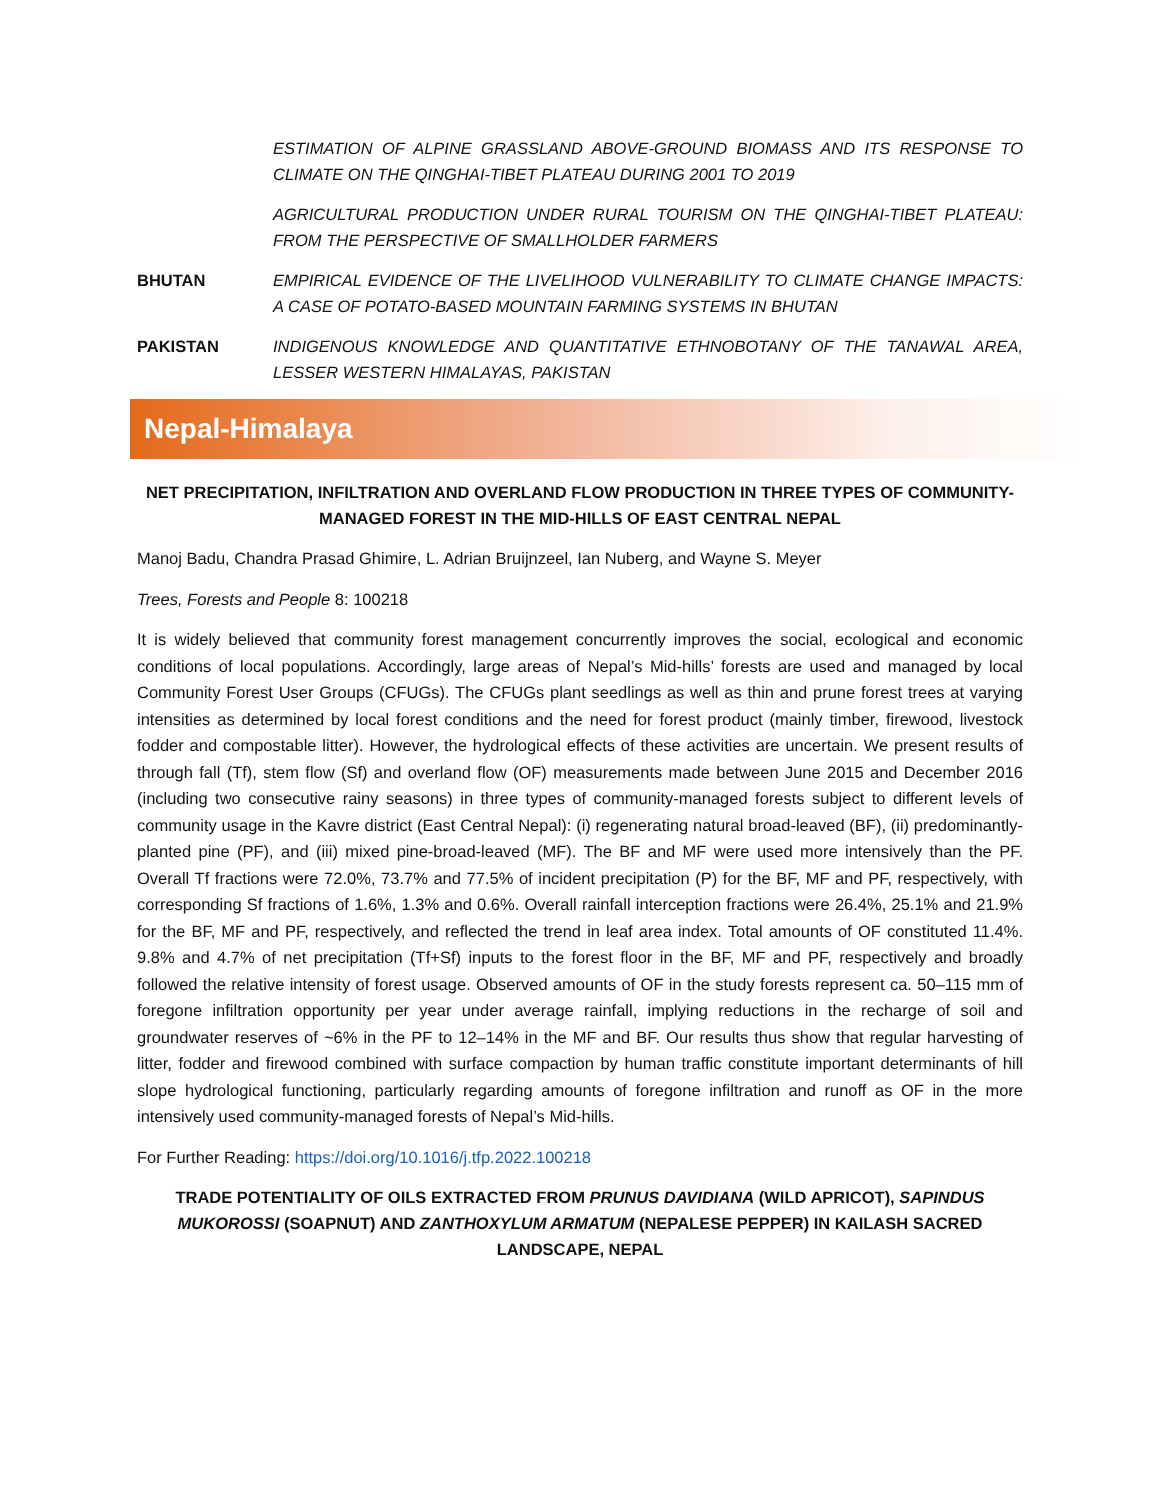ESTIMATION OF ALPINE GRASSLAND ABOVE-GROUND BIOMASS AND ITS RESPONSE TO CLIMATE ON THE QINGHAI-TIBET PLATEAU DURING 2001 TO 2019
AGRICULTURAL PRODUCTION UNDER RURAL TOURISM ON THE QINGHAI-TIBET PLATEAU: FROM THE PERSPECTIVE OF SMALLHOLDER FARMERS
BHUTAN EMPIRICAL EVIDENCE OF THE LIVELIHOOD VULNERABILITY TO CLIMATE CHANGE IMPACTS: A CASE OF POTATO-BASED MOUNTAIN FARMING SYSTEMS IN BHUTAN
PAKISTAN INDIGENOUS KNOWLEDGE AND QUANTITATIVE ETHNOBOTANY OF THE TANAWAL AREA, LESSER WESTERN HIMALAYAS, PAKISTAN
Nepal-Himalaya
NET PRECIPITATION, INFILTRATION AND OVERLAND FLOW PRODUCTION IN THREE TYPES OF COMMUNITY-MANAGED FOREST IN THE MID-HILLS OF EAST CENTRAL NEPAL
Manoj Badu, Chandra Prasad Ghimire, L. Adrian Bruijnzeel, Ian Nuberg, and Wayne S. Meyer
Trees, Forests and People 8: 100218
It is widely believed that community forest management concurrently improves the social, ecological and economic conditions of local populations. Accordingly, large areas of Nepal’s Mid-hills’ forests are used and managed by local Community Forest User Groups (CFUGs). The CFUGs plant seedlings as well as thin and prune forest trees at varying intensities as determined by local forest conditions and the need for forest product (mainly timber, firewood, livestock fodder and compostable litter). However, the hydrological effects of these activities are uncertain. We present results of through fall (Tf), stem flow (Sf) and overland flow (OF) measurements made between June 2015 and December 2016 (including two consecutive rainy seasons) in three types of community-managed forests subject to different levels of community usage in the Kavre district (East Central Nepal): (i) regenerating natural broad-leaved (BF), (ii) predominantly-planted pine (PF), and (iii) mixed pine-broad-leaved (MF). The BF and MF were used more intensively than the PF. Overall Tf fractions were 72.0%, 73.7% and 77.5% of incident precipitation (P) for the BF, MF and PF, respectively, with corresponding Sf fractions of 1.6%, 1.3% and 0.6%. Overall rainfall interception fractions were 26.4%, 25.1% and 21.9% for the BF, MF and PF, respectively, and reflected the trend in leaf area index. Total amounts of OF constituted 11.4%. 9.8% and 4.7% of net precipitation (Tf+Sf) inputs to the forest floor in the BF, MF and PF, respectively and broadly followed the relative intensity of forest usage. Observed amounts of OF in the study forests represent ca. 50–115 mm of foregone infiltration opportunity per year under average rainfall, implying reductions in the recharge of soil and groundwater reserves of ~6% in the PF to 12–14% in the MF and BF. Our results thus show that regular harvesting of litter, fodder and firewood combined with surface compaction by human traffic constitute important determinants of hill slope hydrological functioning, particularly regarding amounts of foregone infiltration and runoff as OF in the more intensively used community-managed forests of Nepal’s Mid-hills.
For Further Reading: https://doi.org/10.1016/j.tfp.2022.100218
TRADE POTENTIALITY OF OILS EXTRACTED FROM PRUNUS DAVIDIANA (WILD APRICOT), SAPINDUS MUKOROSSI (SOAPNUT) AND ZANTHOXYLUM ARMATUM (NEPALESE PEPPER) IN KAILASH SACRED LANDSCAPE, NEPAL